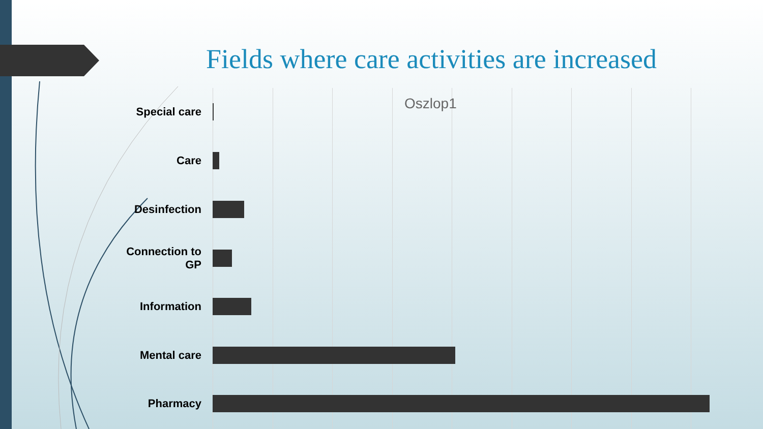Fields where care activities are increased
Oszlop1
Special care
Care
Desinfection
Connection to
GP
Information
Mental care
Pharmacy